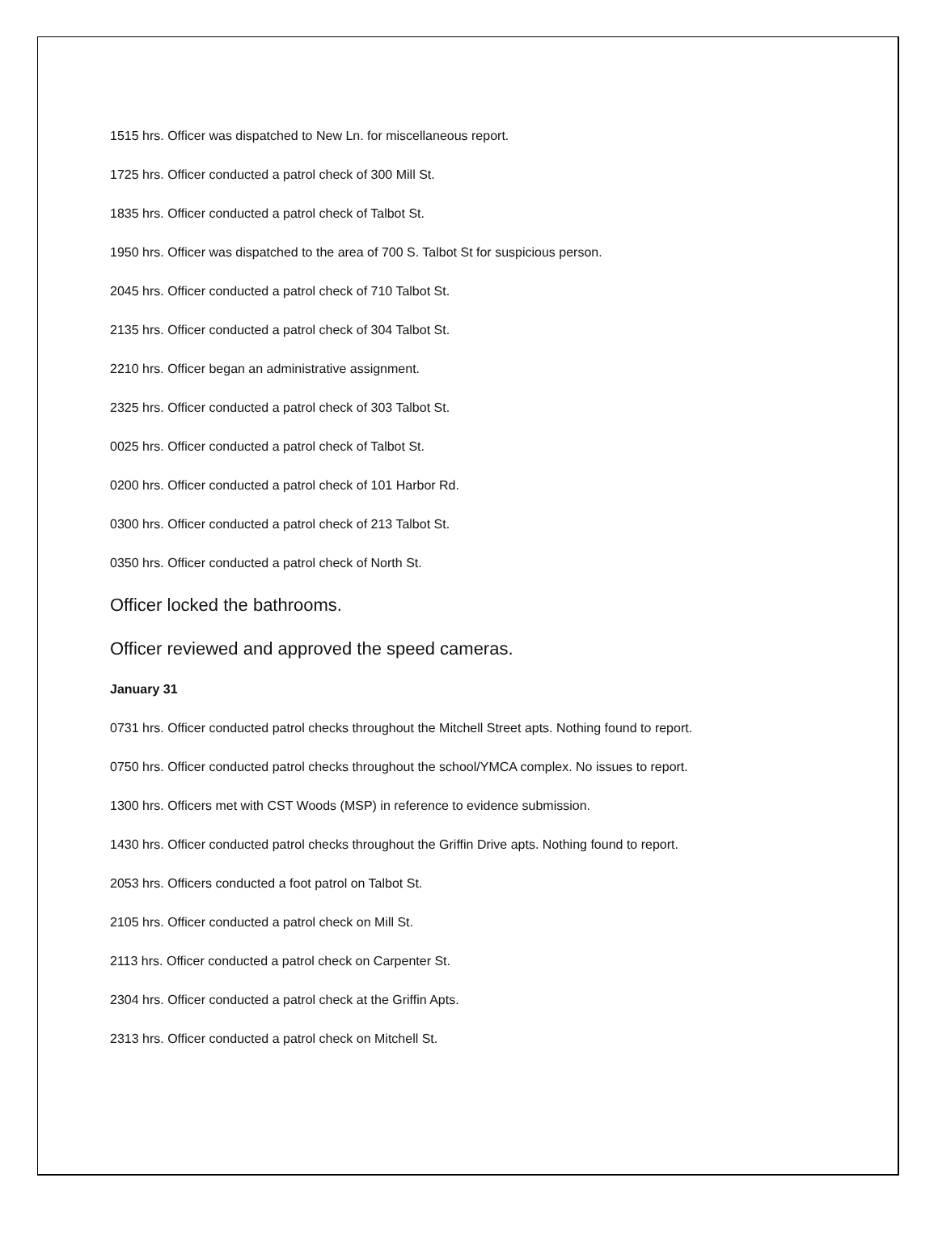1515 hrs. Officer was dispatched to New Ln. for miscellaneous report.
1725 hrs. Officer conducted a patrol check of 300 Mill St.
1835 hrs. Officer conducted a patrol check of Talbot St.
1950 hrs. Officer was dispatched to the area of 700 S. Talbot St for suspicious person.
2045 hrs. Officer conducted a patrol check of 710 Talbot St.
2135 hrs. Officer conducted a patrol check of 304 Talbot St.
2210 hrs. Officer began an administrative assignment.
2325 hrs. Officer conducted a patrol check of 303 Talbot St.
0025 hrs. Officer conducted a patrol check of Talbot St.
0200 hrs. Officer conducted a patrol check of 101 Harbor Rd.
0300 hrs. Officer conducted a patrol check of 213 Talbot St.
0350 hrs. Officer conducted a patrol check of North St.
Officer locked the bathrooms.
Officer reviewed and approved the speed cameras.
January 31
0731 hrs. Officer conducted patrol checks throughout the Mitchell Street apts. Nothing found to report.
0750 hrs. Officer conducted patrol checks throughout the school/YMCA complex. No issues to report.
1300 hrs. Officers met with CST Woods (MSP) in reference to evidence submission.
1430 hrs. Officer conducted patrol checks throughout the Griffin Drive apts. Nothing found to report.
2053 hrs. Officers conducted a foot patrol on Talbot St.
2105 hrs. Officer conducted a patrol check on Mill St.
2113 hrs. Officer conducted a patrol check on Carpenter St.
2304 hrs. Officer conducted a patrol check at the Griffin Apts.
2313 hrs. Officer conducted a patrol check on Mitchell St.